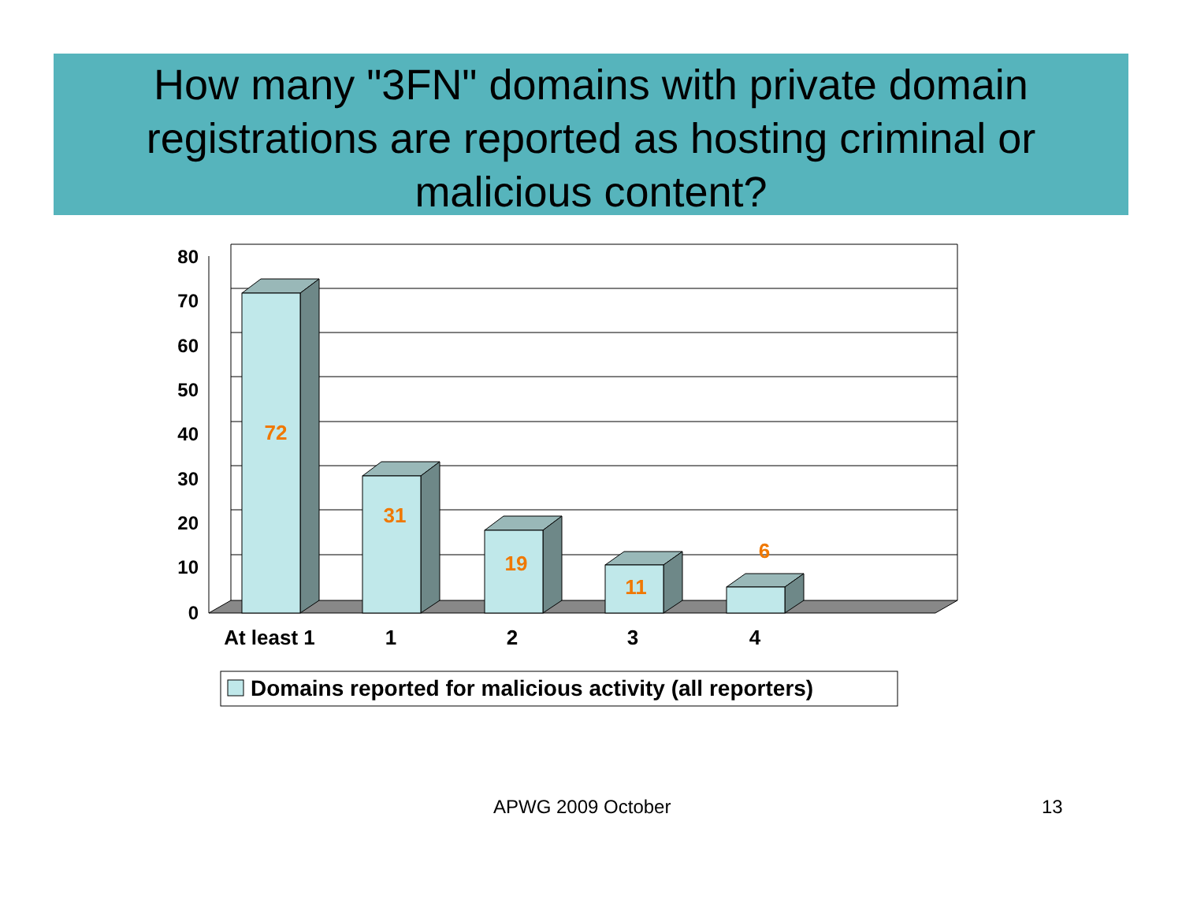How many "3FN" domains with private domain registrations are reported as hosting criminal or malicious content?
80
70
60
50
40
30
20
10
0
72
31
19
11
6
At least 1
1
2
3
4
Domains reported for malicious activity (all reporters)
APWG 2009 October 13